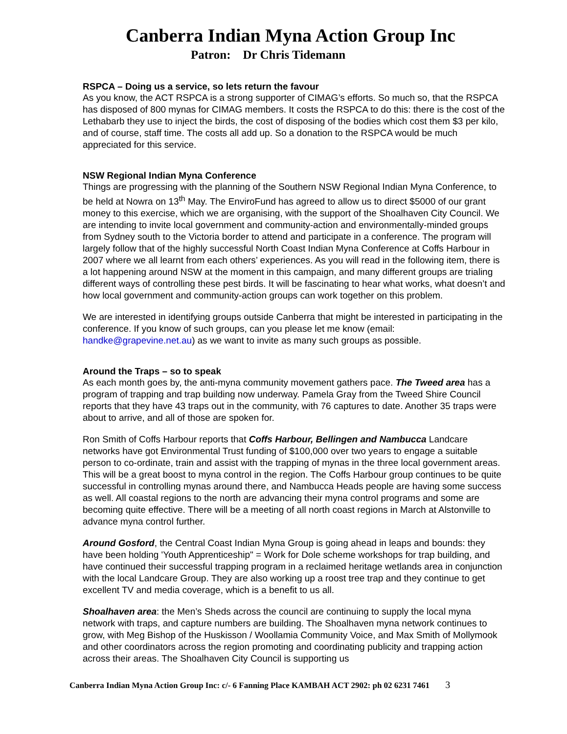Canberra Indian Myna Action Group Inc
Patron: Dr Chris Tidemann
RSPCA – Doing us a service, so lets return the favour
As you know, the ACT RSPCA is a strong supporter of CIMAG’s efforts. So much so, that the RSPCA has disposed of 800 mynas for CIMAG members. It costs the RSPCA to do this: there is the cost of the Lethabarb they use to inject the birds, the cost of disposing of the bodies which cost them $3 per kilo, and of course, staff time. The costs all add up. So a donation to the RSPCA would be much appreciated for this service.
NSW Regional Indian Myna Conference
Things are progressing with the planning of the Southern NSW Regional Indian Myna Conference, to be held at Nowra on 13<sup>th</sup> May. The EnviroFund has agreed to allow us to direct $5000 of our grant money to this exercise, which we are organising, with the support of the Shoalhaven City Council. We are intending to invite local government and community-action and environmentally-minded groups from Sydney south to the Victoria border to attend and participate in a conference. The program will largely follow that of the highly successful North Coast Indian Myna Conference at Coffs Harbour in 2007 where we all learnt from each others’ experiences. As you will read in the following item, there is a lot happening around NSW at the moment in this campaign, and many different groups are trialing different ways of controlling these pest birds. It will be fascinating to hear what works, what doesn’t and how local government and community-action groups can work together on this problem.
We are interested in identifying groups outside Canberra that might be interested in participating in the conference. If you know of such groups, can you please let me know (email: handke@grapevine.net.au) as we want to invite as many such groups as possible.
Around the Traps – so to speak
As each month goes by, the anti-myna community movement gathers pace. The Tweed area has a program of trapping and trap building now underway. Pamela Gray from the Tweed Shire Council reports that they have 43 traps out in the community, with 76 captures to date. Another 35 traps were about to arrive, and all of those are spoken for.
Ron Smith of Coffs Harbour reports that Coffs Harbour, Bellingen and Nambucca Landcare networks have got Environmental Trust funding of $100,000 over two years to engage a suitable person to co-ordinate, train and assist with the trapping of mynas in the three local government areas. This will be a great boost to myna control in the region. The Coffs Harbour group continues to be quite successful in controlling mynas around there, and Nambucca Heads people are having some success as well. All coastal regions to the north are advancing their myna control programs and some are becoming quite effective. There will be a meeting of all north coast regions in March at Alstonville to advance myna control further.
Around Gosford, the Central Coast Indian Myna Group is going ahead in leaps and bounds: they have been holding 'Youth Apprenticeship" = Work for Dole scheme workshops for trap building, and have continued their successful trapping program in a reclaimed heritage wetlands area in conjunction with the local Landcare Group. They are also working up a roost tree trap and they continue to get excellent TV and media coverage, which is a benefit to us all.
Shoalhaven area: the Men’s Sheds across the council are continuing to supply the local myna network with traps, and capture numbers are building. The Shoalhaven myna network continues to grow, with Meg Bishop of the Huskisson / Woollamia Community Voice, and Max Smith of Mollymook and other coordinators across the region promoting and coordinating publicity and trapping action across their areas. The Shoalhaven City Council is supporting us
Canberra Indian Myna Action Group Inc: c/- 6 Fanning Place KAMBAH ACT 2902: ph 02 6231 7461 3